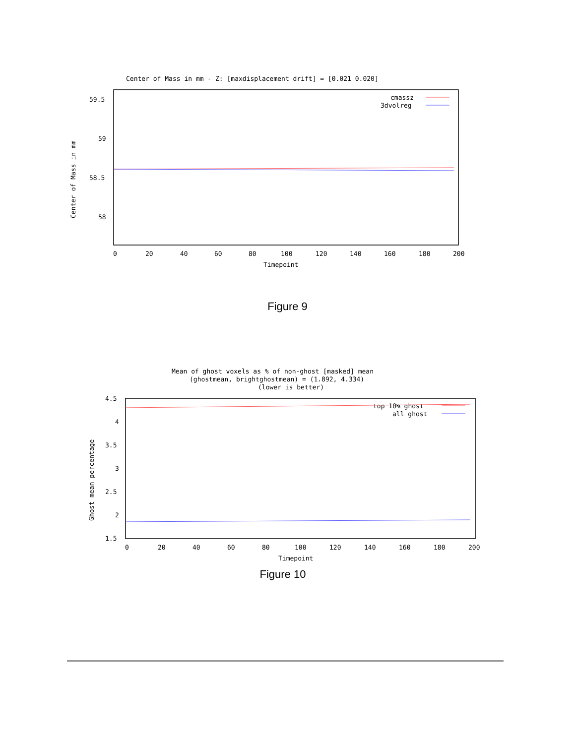Center of Mass in mm - Z: [maxdisplacement drift] = [0.021 0.020]
59.5
59
58.5
58
0
20
40
60
80
100
120
140
160
180
200
Timepoint
Center of Mass in mm
cmassz
3dvolreg
Figure 9
Mean of ghost voxels as % of non-ghost [masked] mean
(ghostmean, brightghostmean) = (1.892, 4.334)
(lower is better)
4.5
4
3.5
3
2.5
2
1.5
0
20
40
60
80
100
120
140
160
180
200
Timepoint
Ghost mean percentage
top 10% ghost
all ghost
Figure 10